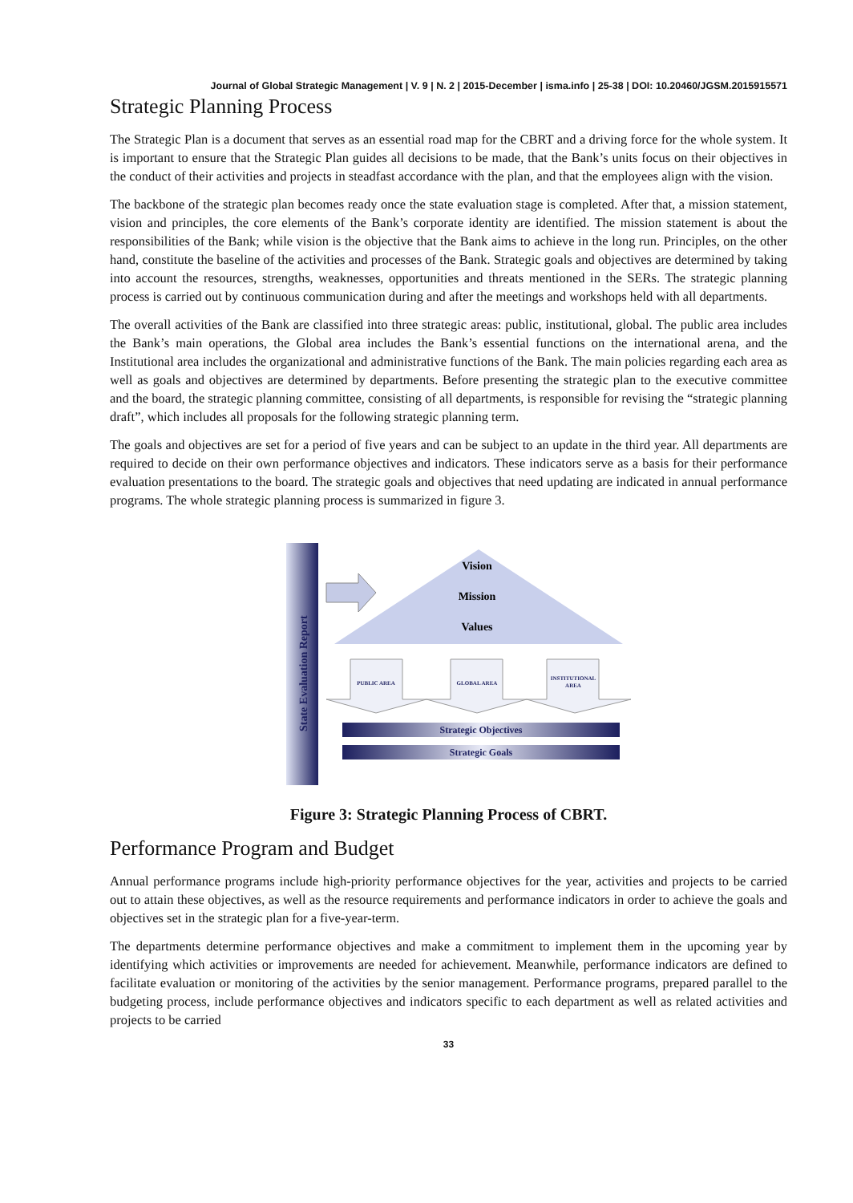Journal of Global Strategic Management | V. 9 | N. 2 | 2015-December | isma.info | 25-38 | DOI: 10.20460/JGSM.2015915571
Strategic Planning Process
The Strategic Plan is a document that serves as an essential road map for the CBRT and a driving force for the whole system. It is important to ensure that the Strategic Plan guides all decisions to be made, that the Bank’s units focus on their objectives in the conduct of their activities and projects in steadfast accordance with the plan, and that the employees align with the vision.
The backbone of the strategic plan becomes ready once the state evaluation stage is completed. After that, a mission statement, vision and principles, the core elements of the Bank’s corporate identity are identified. The mission statement is about the responsibilities of the Bank; while vision is the objective that the Bank aims to achieve in the long run. Principles, on the other hand, constitute the baseline of the activities and processes of the Bank. Strategic goals and objectives are determined by taking into account the resources, strengths, weaknesses, opportunities and threats mentioned in the SERs. The strategic planning process is carried out by continuous communication during and after the meetings and workshops held with all departments.
The overall activities of the Bank are classified into three strategic areas: public, institutional, global. The public area includes the Bank’s main operations, the Global area includes the Bank’s essential functions on the international arena, and the Institutional area includes the organizational and administrative functions of the Bank. The main policies regarding each area as well as goals and objectives are determined by departments. Before presenting the strategic plan to the executive committee and the board, the strategic planning committee, consisting of all departments, is responsible for revising the “strategic planning draft”, which includes all proposals for the following strategic planning term.
The goals and objectives are set for a period of five years and can be subject to an update in the third year. All departments are required to decide on their own performance objectives and indicators. These indicators serve as a basis for their performance evaluation presentations to the board. The strategic goals and objectives that need updating are indicated in annual performance programs. The whole strategic planning process is summarized in figure 3.
State Evaluation Report
Vision
Mission
Values
PUBLIC AREA
GLOBAL AREA
INSTITUTIONAL
AREA
Strategic Objectives
Strategic Goals
Figure 3: Strategic Planning Process of CBRT.
Performance Program and Budget
Annual performance programs include high-priority performance objectives for the year, activities and projects to be carried out to attain these objectives, as well as the resource requirements and performance indicators in order to achieve the goals and objectives set in the strategic plan for a five-year-term.
The departments determine performance objectives and make a commitment to implement them in the upcoming year by identifying which activities or improvements are needed for achievement. Meanwhile, performance indicators are defined to facilitate evaluation or monitoring of the activities by the senior management. Performance programs, prepared parallel to the budgeting process, include performance objectives and indicators specific to each department as well as related activities and projects to be carried
33